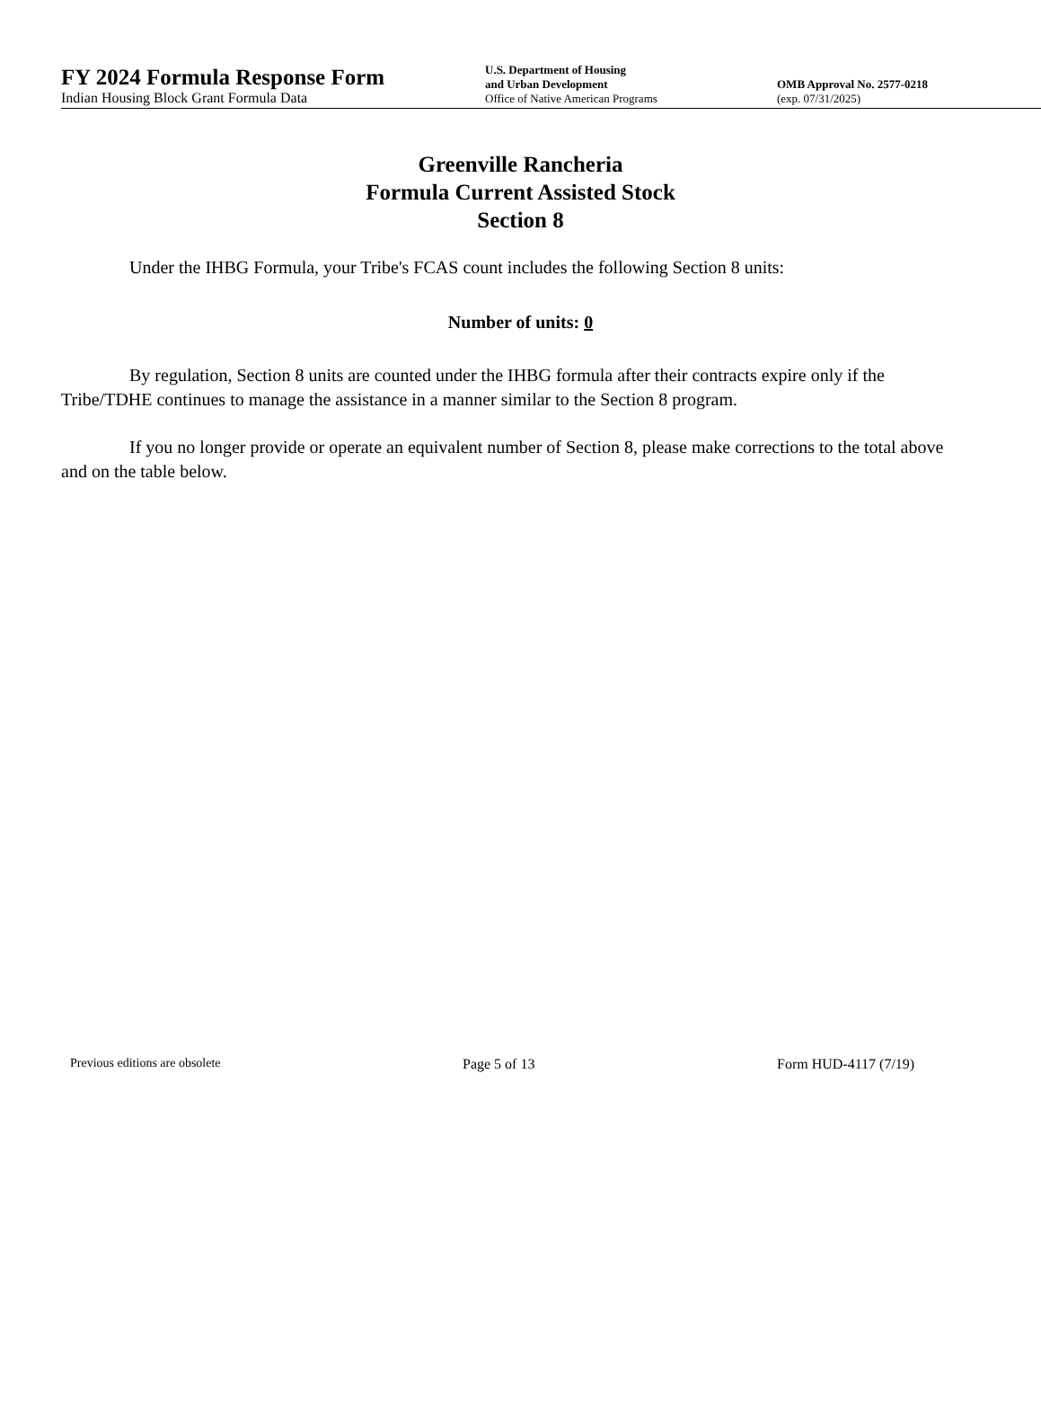FY 2024 Formula Response Form
Indian Housing Block Grant Formula Data
U.S. Department of Housing
and Urban Development
Office of Native American Programs
OMB Approval No. 2577-0218
(exp. 07/31/2025)
Greenville Rancheria
Formula Current Assisted Stock
Section 8
Under the IHBG Formula, your Tribe's FCAS count includes the following Section 8 units:
Number of units: 0
By regulation, Section 8 units are counted under the IHBG formula after their contracts expire only if the Tribe/TDHE continues to manage the assistance in a manner similar to the Section 8 program.
If you no longer provide or operate an equivalent number of Section 8, please make corrections to the total above and on the table below.
Previous editions are obsolete Page 5 of 13 Form HUD-4117 (7/19)